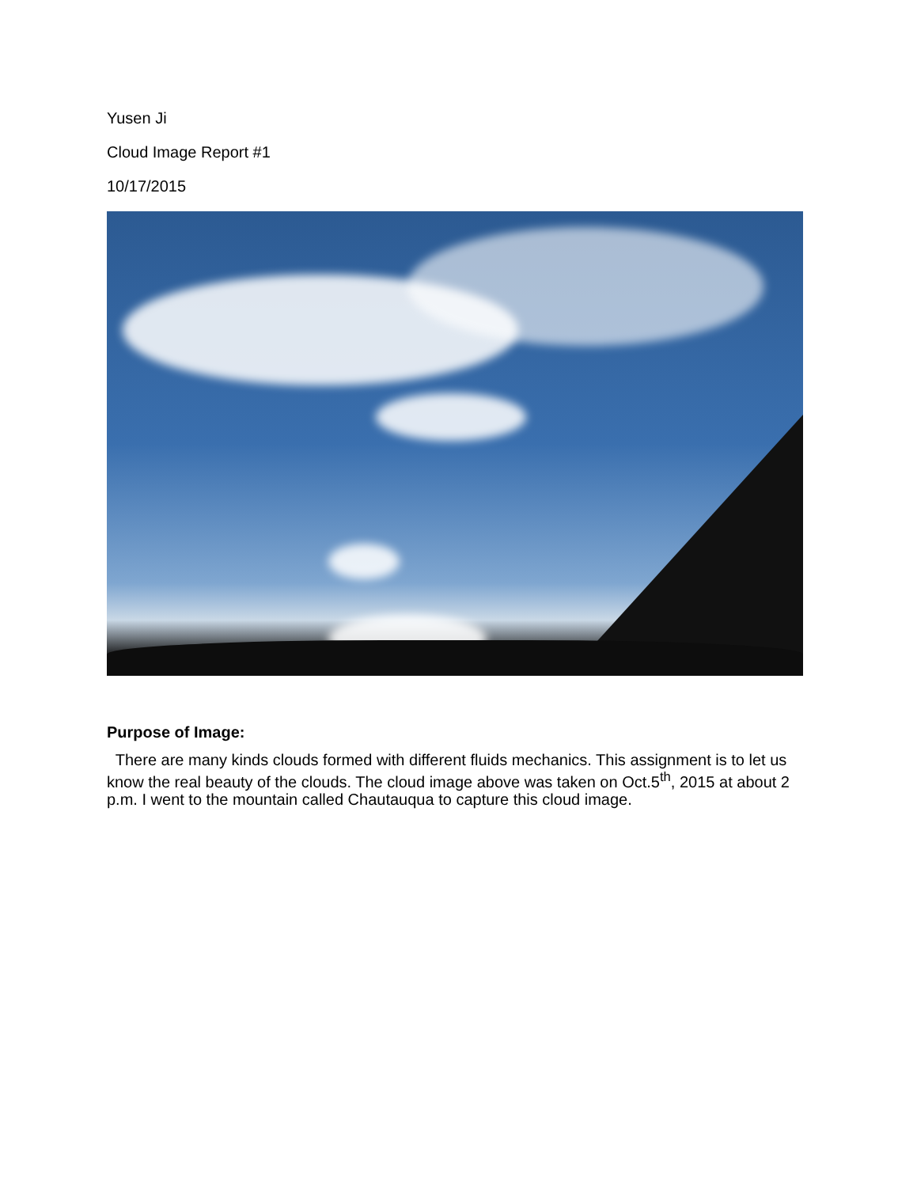Yusen Ji
Cloud Image Report #1
10/17/2015
Purpose of Image:
There are many kinds clouds formed with different fluids mechanics. This assignment is to let us know the real beauty of the clouds. The cloud image above was taken on Oct.5<sup>th</sup>, 2015 at about 2 p.m. I went to the mountain called Chautauqua to capture this cloud image.